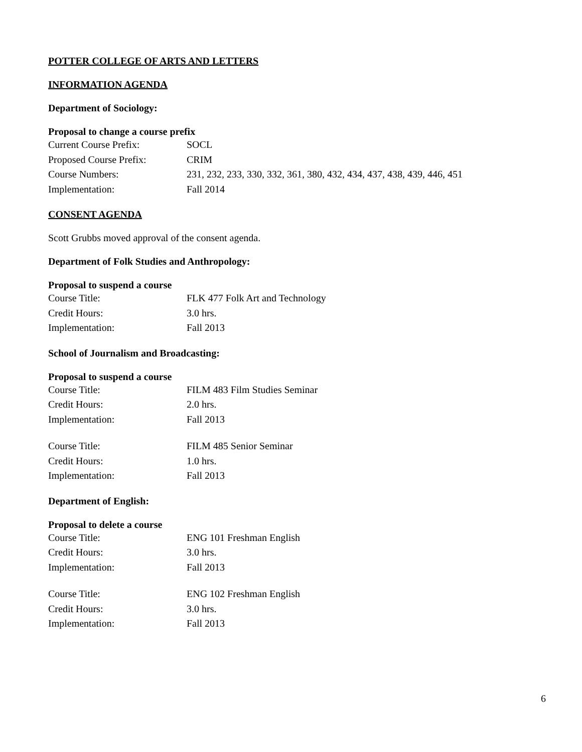POTTER COLLEGE OF ARTS AND LETTERS
INFORMATION AGENDA
Department of Sociology:
Proposal to change a course prefix
Current Course Prefix: SOCL
Proposed Course Prefix: CRIM
Course Numbers: 231, 232, 233, 330, 332, 361, 380, 432, 434, 437, 438, 439, 446, 451
Implementation: Fall 2014
CONSENT AGENDA
Scott Grubbs moved approval of the consent agenda.
Department of Folk Studies and Anthropology:
Proposal to suspend a course
Course Title: FLK 477 Folk Art and Technology
Credit Hours: 3.0 hrs.
Implementation: Fall 2013
School of Journalism and Broadcasting:
Proposal to suspend a course
Course Title: FILM 483 Film Studies Seminar
Credit Hours: 2.0 hrs.
Implementation: Fall 2013
Course Title: FILM 485 Senior Seminar
Credit Hours: 1.0 hrs.
Implementation: Fall 2013
Department of English:
Proposal to delete a course
Course Title: ENG 101 Freshman English
Credit Hours: 3.0 hrs.
Implementation: Fall 2013
Course Title: ENG 102 Freshman English
Credit Hours: 3.0 hrs.
Implementation: Fall 2013
6